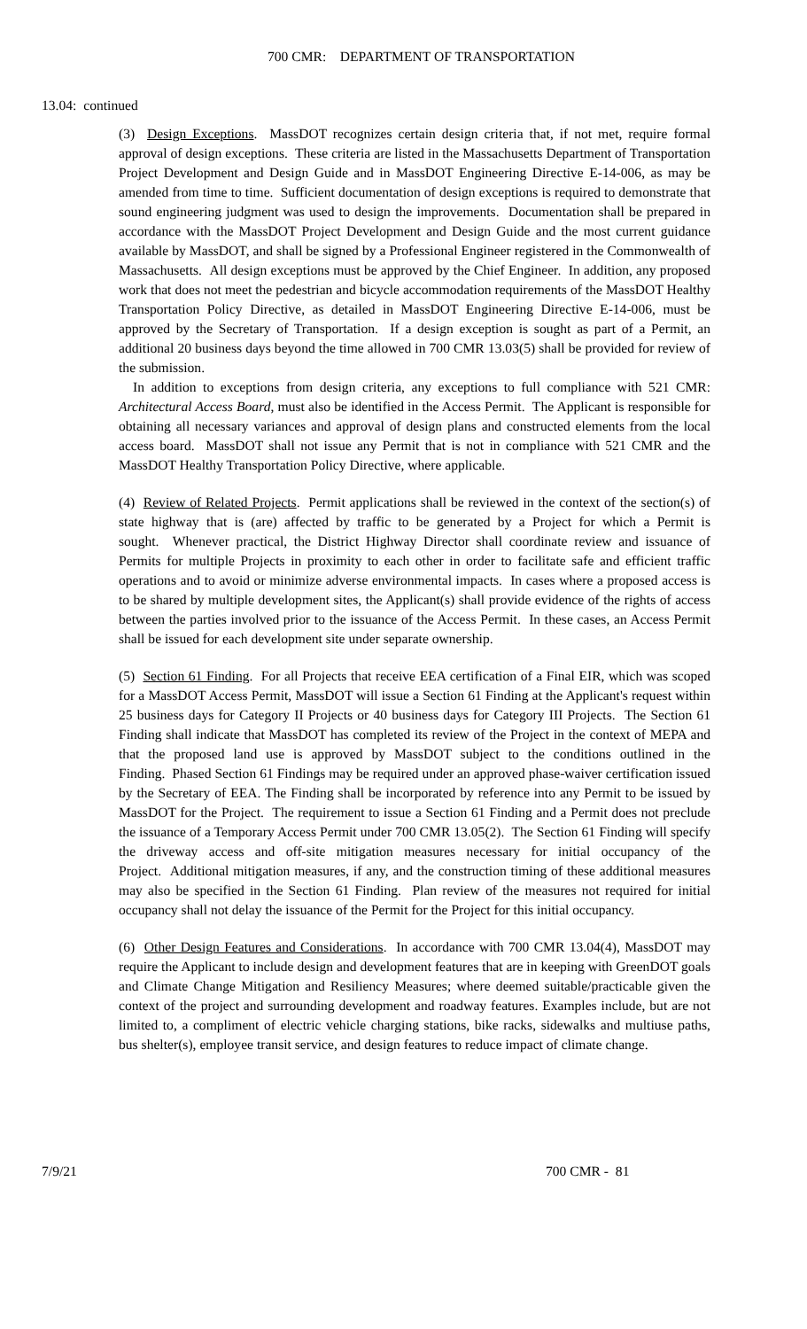700 CMR: DEPARTMENT OF TRANSPORTATION
13.04: continued
(3) Design Exceptions. MassDOT recognizes certain design criteria that, if not met, require formal approval of design exceptions. These criteria are listed in the Massachusetts Department of Transportation Project Development and Design Guide and in MassDOT Engineering Directive E-14-006, as may be amended from time to time. Sufficient documentation of design exceptions is required to demonstrate that sound engineering judgment was used to design the improvements. Documentation shall be prepared in accordance with the MassDOT Project Development and Design Guide and the most current guidance available by MassDOT, and shall be signed by a Professional Engineer registered in the Commonwealth of Massachusetts. All design exceptions must be approved by the Chief Engineer. In addition, any proposed work that does not meet the pedestrian and bicycle accommodation requirements of the MassDOT Healthy Transportation Policy Directive, as detailed in MassDOT Engineering Directive E-14-006, must be approved by the Secretary of Transportation. If a design exception is sought as part of a Permit, an additional 20 business days beyond the time allowed in 700 CMR 13.03(5) shall be provided for review of the submission.
In addition to exceptions from design criteria, any exceptions to full compliance with 521 CMR: Architectural Access Board, must also be identified in the Access Permit. The Applicant is responsible for obtaining all necessary variances and approval of design plans and constructed elements from the local access board. MassDOT shall not issue any Permit that is not in compliance with 521 CMR and the MassDOT Healthy Transportation Policy Directive, where applicable.
(4) Review of Related Projects. Permit applications shall be reviewed in the context of the section(s) of state highway that is (are) affected by traffic to be generated by a Project for which a Permit is sought. Whenever practical, the District Highway Director shall coordinate review and issuance of Permits for multiple Projects in proximity to each other in order to facilitate safe and efficient traffic operations and to avoid or minimize adverse environmental impacts. In cases where a proposed access is to be shared by multiple development sites, the Applicant(s) shall provide evidence of the rights of access between the parties involved prior to the issuance of the Access Permit. In these cases, an Access Permit shall be issued for each development site under separate ownership.
(5) Section 61 Finding. For all Projects that receive EEA certification of a Final EIR, which was scoped for a MassDOT Access Permit, MassDOT will issue a Section 61 Finding at the Applicant's request within 25 business days for Category II Projects or 40 business days for Category III Projects. The Section 61 Finding shall indicate that MassDOT has completed its review of the Project in the context of MEPA and that the proposed land use is approved by MassDOT subject to the conditions outlined in the Finding. Phased Section 61 Findings may be required under an approved phase-waiver certification issued by the Secretary of EEA. The Finding shall be incorporated by reference into any Permit to be issued by MassDOT for the Project. The requirement to issue a Section 61 Finding and a Permit does not preclude the issuance of a Temporary Access Permit under 700 CMR 13.05(2). The Section 61 Finding will specify the driveway access and off-site mitigation measures necessary for initial occupancy of the Project. Additional mitigation measures, if any, and the construction timing of these additional measures may also be specified in the Section 61 Finding. Plan review of the measures not required for initial occupancy shall not delay the issuance of the Permit for the Project for this initial occupancy.
(6) Other Design Features and Considerations. In accordance with 700 CMR 13.04(4), MassDOT may require the Applicant to include design and development features that are in keeping with GreenDOT goals and Climate Change Mitigation and Resiliency Measures; where deemed suitable/practicable given the context of the project and surrounding development and roadway features. Examples include, but are not limited to, a compliment of electric vehicle charging stations, bike racks, sidewalks and multiuse paths, bus shelter(s), employee transit service, and design features to reduce impact of climate change.
7/9/21 700 CMR - 81